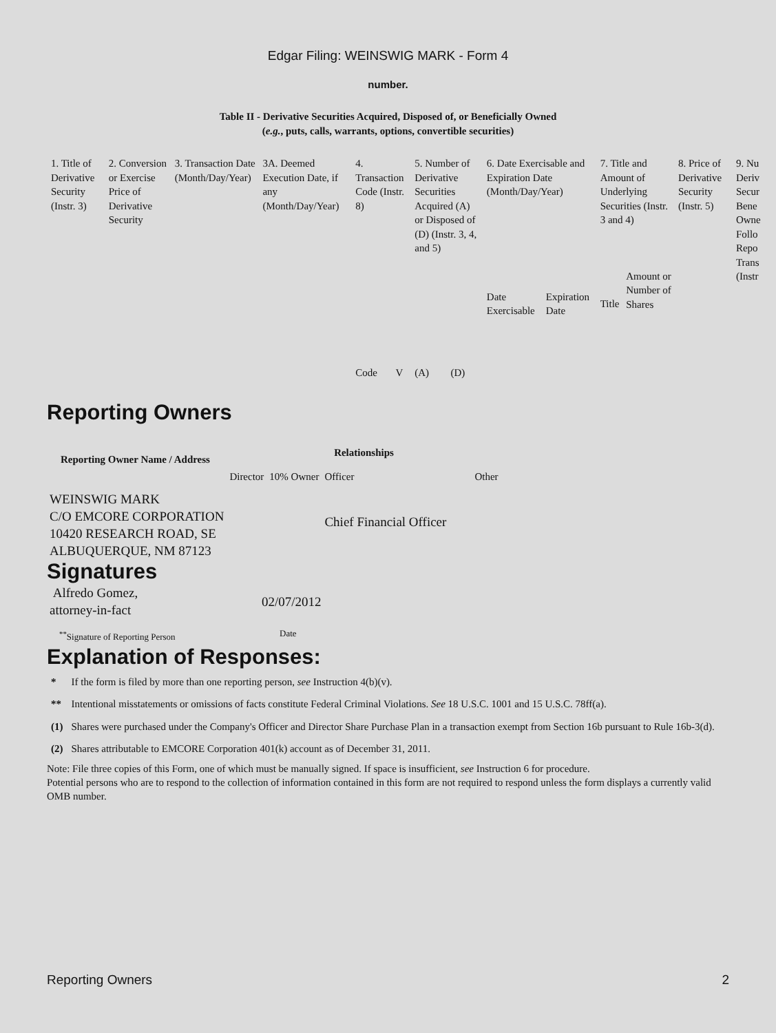Edgar Filing: WEINSWIG MARK - Form 4
number.
Table II - Derivative Securities Acquired, Disposed of, or Beneficially Owned
(e.g., puts, calls, warrants, options, convertible securities)
| 1. Title of Derivative Security (Instr. 3) | 2. Conversion or Exercise Price of Derivative Security | 3. Transaction Date (Month/Day/Year) | 3A. Deemed Execution Date, if any (Month/Day/Year) | 4. Transaction Code (Instr. 8) | | 5. Number of Derivative Securities Acquired (A) or Disposed of (D) (Instr. 3, 4, and 5) | | 6. Date Exercisable and Expiration Date (Month/Day/Year) | | 7. Title and Amount of Underlying Securities (Instr. 3 and 4) | | 8. Price of Derivative Security (Instr. 5) | 9. Nu Deriv Secur Bene Owne Follo Repo Trans (Instr |
| --- | --- | --- | --- | --- | --- | --- | --- | --- | --- | --- | --- | --- | --- |
| | | | | Code | V | (A) | (D) | Date Exercisable | Expiration Date | Title | Amount or Number of Shares | | |
Reporting Owners
| Reporting Owner Name / Address | Relationships | | | |
| --- | --- | --- | --- | --- |
| | Director | 10% Owner | Officer | Other |
| WEINSWIG MARK C/O EMCORE CORPORATION 10420 RESEARCH ROAD, SE ALBUQUERQUE, NM 87123 | | | Chief Financial Officer | |
Signatures
| Alfredo Gomez, attorney-in-fact | 02/07/2012 |
| <sup>**</sup> Signature of Reporting Person | Date |
Explanation of Responses:
| * | If the form is filed by more than one reporting person, see Instruction 4(b)(v). |
| ** | Intentional misstatements or omissions of facts constitute Federal Criminal Violations. See 18 U.S.C. 1001 and 15 U.S.C. 78ff(a). |
| (1) | Shares were purchased under the Company's Officer and Director Share Purchase Plan in a transaction exempt from Section 16b pursuant to Rule 16b-3(d). |
| (2) | Shares attributable to EMCORE Corporation 401(k) account as of December 31, 2011. |
Note: File three copies of this Form, one of which must be manually signed. If space is insufficient, see Instruction 6 for procedure.
Potential persons who are to respond to the collection of information contained in this form are not required to respond unless the form displays a currently valid OMB number.
Reporting Owners 2